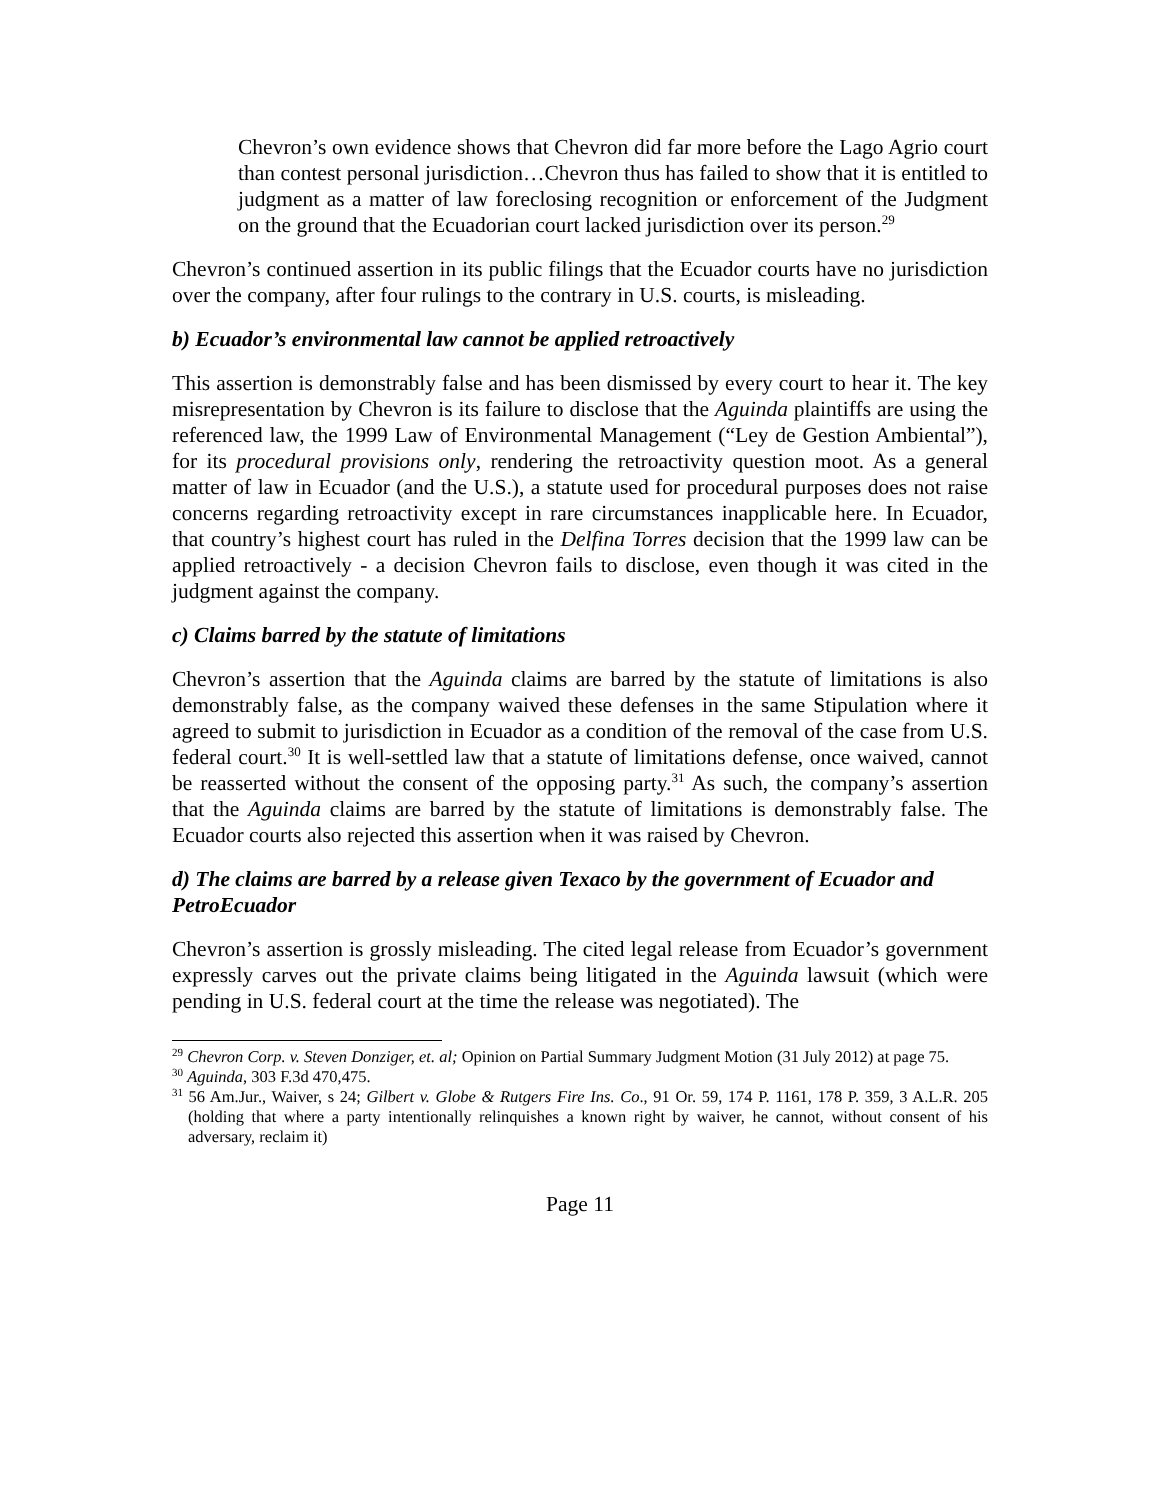Chevron’s own evidence shows that Chevron did far more before the Lago Agrio court than contest personal jurisdiction…Chevron thus has failed to show that it is entitled to judgment as a matter of law foreclosing recognition or enforcement of the Judgment on the ground that the Ecuadorian court lacked jurisdiction over its person.<sup>29</sup>
Chevron’s continued assertion in its public filings that the Ecuador courts have no jurisdiction over the company, after four rulings to the contrary in U.S. courts, is misleading.
b) Ecuador’s environmental law cannot be applied retroactively
This assertion is demonstrably false and has been dismissed by every court to hear it. The key misrepresentation by Chevron is its failure to disclose that the Aguinda plaintiffs are using the referenced law, the 1999 Law of Environmental Management (“Ley de Gestion Ambiental”), for its procedural provisions only, rendering the retroactivity question moot. As a general matter of law in Ecuador (and the U.S.), a statute used for procedural purposes does not raise concerns regarding retroactivity except in rare circumstances inapplicable here. In Ecuador, that country’s highest court has ruled in the Delfina Torres decision that the 1999 law can be applied retroactively - a decision Chevron fails to disclose, even though it was cited in the judgment against the company.
c) Claims barred by the statute of limitations
Chevron’s assertion that the Aguinda claims are barred by the statute of limitations is also demonstrably false, as the company waived these defenses in the same Stipulation where it agreed to submit to jurisdiction in Ecuador as a condition of the removal of the case from U.S. federal court.<sup>30</sup> It is well-settled law that a statute of limitations defense, once waived, cannot be reasserted without the consent of the opposing party.<sup>31</sup> As such, the company’s assertion that the Aguinda claims are barred by the statute of limitations is demonstrably false. The Ecuador courts also rejected this assertion when it was raised by Chevron.
d) The claims are barred by a release given Texaco by the government of Ecuador and PetroEcuador
Chevron’s assertion is grossly misleading. The cited legal release from Ecuador’s government expressly carves out the private claims being litigated in the Aguinda lawsuit (which were pending in U.S. federal court at the time the release was negotiated). The
<sup>29</sup> Chevron Corp. v. Steven Donziger, et. al; Opinion on Partial Summary Judgment Motion (31 July 2012) at page 75.
<sup>30</sup> Aguinda, 303 F.3d 470,475.
<sup>31</sup> 56 Am.Jur., Waiver, s 24; Gilbert v. Globe & Rutgers Fire Ins. Co., 91 Or. 59, 174 P. 1161, 178 P. 359, 3 A.L.R. 205 (holding that where a party intentionally relinquishes a known right by waiver, he cannot, without consent of his adversary, reclaim it)
Page 11